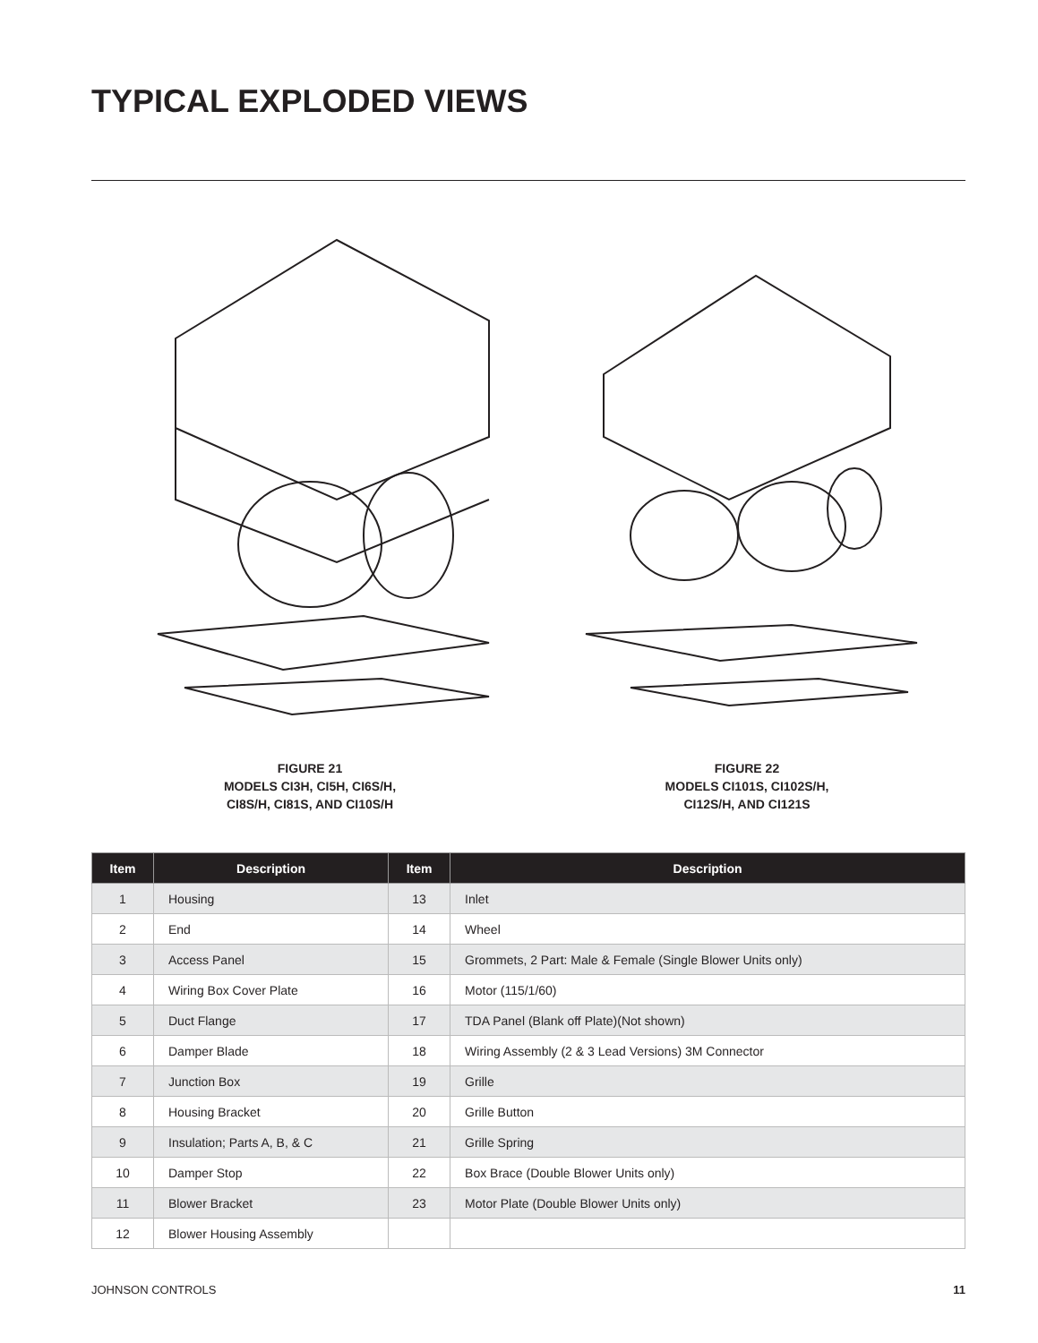TYPICAL EXPLODED VIEWS
FIGURE 21
MODELS CI3H, CI5H, CI6S/H,
CI8S/H, CI81S, AND CI10S/H
FIGURE 22
MODELS CI101S, CI102S/H,
CI12S/H, AND CI121S
| Item | Description | Item | Description |
| --- | --- | --- | --- |
| 1 | Housing | 13 | Inlet |
| 2 | End | 14 | Wheel |
| 3 | Access Panel | 15 | Grommets, 2 Part: Male & Female (Single Blower Units only) |
| 4 | Wiring Box Cover Plate | 16 | Motor (115/1/60) |
| 5 | Duct Flange | 17 | TDA Panel (Blank off Plate)(Not shown) |
| 6 | Damper Blade | 18 | Wiring Assembly (2 & 3 Lead Versions) 3M Connector |
| 7 | Junction Box | 19 | Grille |
| 8 | Housing Bracket | 20 | Grille Button |
| 9 | Insulation; Parts A, B, & C | 21 | Grille Spring |
| 10 | Damper Stop | 22 | Box Brace (Double Blower Units only) |
| 11 | Blower Bracket | 23 | Motor Plate (Double Blower Units only) |
| 12 | Blower Housing Assembly | | |
JOHNSON CONTROLS 11